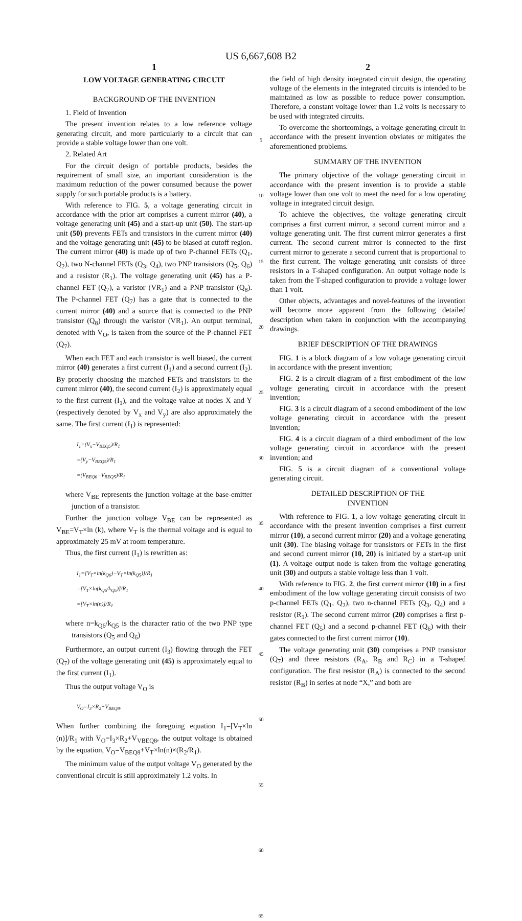US 6,667,608 B2
1
LOW VOLTAGE GENERATING CIRCUIT
BACKGROUND OF THE INVENTION
1. Field of Invention
The present invention relates to a low reference voltage generating circuit, and more particularly to a circuit that can provide a stable voltage lower than one volt.
2. Related Art
For the circuit design of portable products, besides the requirement of small size, an important consideration is the maximum reduction of the power consumed because the power supply for such portable products is a battery.
With reference to FIG. 5, a voltage generating circuit in accordance with the prior art comprises a current mirror (40), a voltage generating unit (45) and a start-up unit (50). The start-up unit (50) prevents FETs and transistors in the current mirror (40) and the voltage generating unit (45) to be biased at cutoff region. The current mirror (40) is made up of two P-channel FETs (Q<sub>1</sub>, Q<sub>2</sub>), two N-channel FETs (Q<sub>3</sub>, Q<sub>4</sub>), two PNP transistors (Q<sub>5</sub>, Q<sub>6</sub>) and a resistor (R<sub>1</sub>). The voltage generating unit (45) has a P-channel FET (Q<sub>7</sub>), a varistor (VR<sub>1</sub>) and a PNP transistor (Q<sub>8</sub>). The P-channel FET (Q<sub>7</sub>) has a gate that is connected to the current mirror (40) and a source that is connected to the PNP transistor (Q<sub>8</sub>) through the varistor (VR<sub>1</sub>). An output terminal, denoted with V<sub>O</sub>, is taken from the source of the P-channel FET (Q<sub>7</sub>).
When each FET and each transistor is well biased, the current mirror (40) generates a first current (I<sub>1</sub>) and a second current (I<sub>2</sub>). By properly choosing the matched FETs and transistors in the current mirror (40), the second current (I<sub>2</sub>) is approximately equal to the first current (I<sub>1</sub>), and the voltage value at nodes X and Y (respectively denoted by V<sub>x</sub> and V<sub>y</sub>) are also approximately the same. The first current (I<sub>1</sub>) is represented:
I<sub>1</sub>=(V<sub>x</sub>−V<sub>BEQ5</sub>)/R<sub>1</sub>
=(V<sub>y</sub>−V<sub>BEQ5</sub>)/R<sub>1</sub>
=(V<sub>BEQ6</sub>−V<sub>BEQ5</sub>)/R<sub>1</sub>
where V<sub>BE</sub> represents the junction voltage at the base-emitter junction of a transistor.
Further the junction voltage V<sub>BE</sub> can be represented as V<sub>BE</sub>=V<sub>T</sub>×ln (k), where V<sub>T</sub> is the thermal voltage and is equal to approximately 25 mV at room temperature.
Thus, the first current (I<sub>1</sub>) is rewritten as:
I<sub>1</sub>=[V<sub>T</sub>×ln(k<sub>Q6</sub>)−V<sub>T</sub>×ln(k<sub>Q5</sub>)]/R<sub>1</sub>
=[V<sub>T</sub>×ln(k<sub>Q6</sub>/k<sub>Q5</sub>)]/R<sub>1</sub>
=[V<sub>T</sub>×ln(n)]/R<sub>1</sub>
where n=k<sub>Q6</sub>/k<sub>Q5</sub> is the character ratio of the two PNP type transistors (Q<sub>5</sub> and Q<sub>6</sub>)
Furthermore, an output current (I<sub>3</sub>) flowing through the FET (Q<sub>7</sub>) of the voltage generating unit (45) is approximately equal to the first current (I<sub>1</sub>).
Thus the output voltage V<sub>O</sub> is
V<sub>O</sub>=I<sub>3</sub>×R<sub>2</sub>+V<sub>BEQ8</sub>.
When further combining the foregoing equation I<sub>1</sub>=[V<sub>T</sub>×ln (n)]/R<sub>1</sub> with V<sub>O</sub>=I<sub>3</sub>×R<sub>2</sub>+V<sub>VBEQ8</sub>, the output voltage is obtained by the equation, V<sub>O</sub>=V<sub>BEQ8</sub>+V<sub>T</sub>×ln(n)×(R<sub>2</sub>/R<sub>1</sub>).
The minimum value of the output voltage V<sub>O</sub> generated by the conventional circuit is still approximately 1.2 volts. In
5
10
15
20
25
30
35
40
45
50
55
60
65
2
the field of high density integrated circuit design, the operating voltage of the elements in the integrated circuits is intended to be maintained as low as possible to reduce power consumption. Therefore, a constant voltage lower than 1.2 volts is necessary to be used with integrated circuits.
To overcome the shortcomings, a voltage generating circuit in accordance with the present invention obviates or mitigates the aforementioned problems.
SUMMARY OF THE INVENTION
The primary objective of the voltage generating circuit in accordance with the present invention is to provide a stable voltage lower than one volt to meet the need for a low operating voltage in integrated circuit design.
To achieve the objectives, the voltage generating circuit comprises a first current mirror, a second current mirror and a voltage generating unit. The first current mirror generates a first current. The second current mirror is connected to the first current mirror to generate a second current that is proportional to the first current. The voltage generating unit consists of three resistors in a T-shaped configuration. An output voltage node is taken from the T-shaped configuration to provide a voltage lower than 1 volt.
Other objects, advantages and novel-features of the invention will become more apparent from the following detailed description when taken in conjunction with the accompanying drawings.
BRIEF DESCRIPTION OF THE DRAWINGS
FIG. 1 is a block diagram of a low voltage generating circuit in accordance with the present invention;
FIG. 2 is a circuit diagram of a first embodiment of the low voltage generating circuit in accordance with the present invention;
FIG. 3 is a circuit diagram of a second embodiment of the low voltage generating circuit in accordance with the present invention;
FIG. 4 is a circuit diagram of a third embodiment of the low voltage generating circuit in accordance with the present invention; and
FIG. 5 is a circuit diagram of a conventional voltage generating circuit.
DETAILED DESCRIPTION OF THE
INVENTION
With reference to FIG. 1, a low voltage generating circuit in accordance with the present invention comprises a first current mirror (10), a second current mirror (20) and a voltage generating unit (30). The biasing voltage for transistors or FETs in the first and second current mirror (10, 20) is initiated by a start-up unit (1). A voltage output node is taken from the voltage generating unit (30) and outputs a stable voltage less than 1 volt.
With reference to FIG. 2, the first current mirror (10) in a first embodiment of the low voltage generating circuit consists of two p-channel FETs (Q<sub>1</sub>, Q<sub>2</sub>), two n-channel FETs (Q<sub>3</sub>, Q<sub>4</sub>) and a resistor (R<sub>1</sub>). The second current mirror (20) comprises a first p-channel FET (Q<sub>5</sub>) and a second p-channel FET (Q<sub>6</sub>) with their gates connected to the first current mirror (10).
The voltage generating unit (30) comprises a PNP transistor (Q<sub>7</sub>) and three resistors (R<sub>A</sub>, R<sub>B</sub> and R<sub>C</sub>) in a T-shaped configuration. The first resistor (R<sub>A</sub>) is connected to the second resistor (R<sub>B</sub>) in series at node “X,” and both are